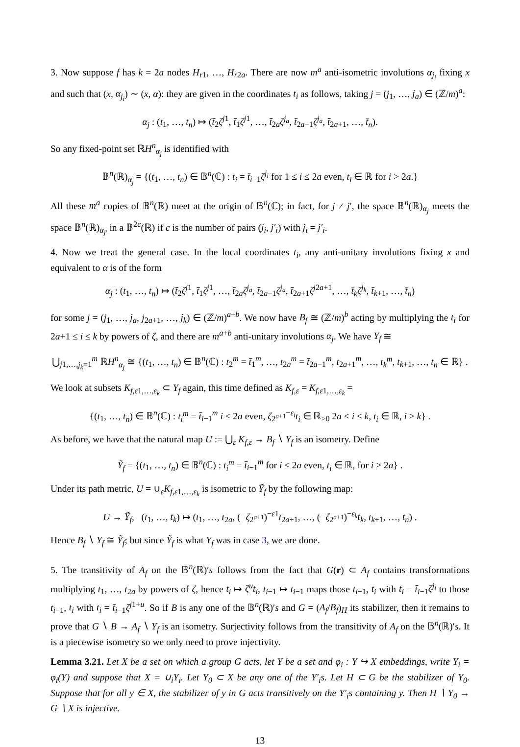3. Now suppose f has k = 2a nodes H<sub>r1</sub>, …, H<sub>r2a</sub>. There are now m<sup>a</sup> anti-isometric involutions α<sub>j<sub>i</sub></sub> fixing x and such that (x, α<sub>j<sub>i</sub></sub>) ∼ (x, α): they are given in the coordinates t<sub>i</sub> as follows, taking j = (j<sub>1</sub>, …, j<sub>a</sub>) ∈ (ℤ/m)<sup>a</sup>:
α<sub>j</sub> : (t<sub>1</sub>, …, t<sub>n</sub>) ↦ (t̄<sub>2</sub>ζ<sup>j1</sup>, t̄<sub>1</sub>ζ<sup>j1</sup>, …, t̄<sub>2a</sub>ζ<sup>j<sub>a</sub></sup>, t̄<sub>2a−1</sub>ζ<sup>j<sub>a</sub></sup>, t̄<sub>2a+1</sub>, …, t̄<sub>n</sub>).
So any fixed-point set ℝH<sup>n</sup><sub>α<sub>j</sub></sub> is identified with
𝔹<sup>n</sup>(ℝ)<sub>α<sub>j</sub></sub> = {(t<sub>1</sub>, …, t<sub>n</sub>) ∈ 𝔹<sup>n</sup>(ℂ) : t<sub>i</sub> = t̄<sub>i−1</sub>ζ<sup>j<sub>i</sub></sup> for 1 ≤ i ≤ 2a even, t<sub>i</sub> ∈ ℝ for i > 2a.}
All these m<sup>a</sup> copies of 𝔹<sup>n</sup>(ℝ) meet at the origin of 𝔹<sup>n</sup>(ℂ); in fact, for j ≠ j′, the space 𝔹<sup>n</sup>(ℝ)<sub>α<sub>j</sub></sub> meets the space 𝔹<sup>n</sup>(ℝ)<sub>α<sub>j′</sub></sub> in a 𝔹<sup>2c</sup>(ℝ) if c is the number of pairs (j<sub>i</sub>, j′<sub>i</sub>) with j<sub>i</sub> = j′<sub>i</sub>.
4. Now we treat the general case. In the local coordinates t<sub>i</sub>, any anti-unitary involutions fixing x and equivalent to α is of the form
α<sub>j</sub> : (t<sub>1</sub>, …, t<sub>n</sub>) ↦ (t̄<sub>2</sub>ζ<sup>j1</sup>, t̄<sub>1</sub>ζ<sup>j1</sup>, …, t̄<sub>2a</sub>ζ<sup>j<sub>a</sub></sup>, t̄<sub>2a−1</sub>ζ<sup>j<sub>a</sub></sup>, t̄<sub>2a+1</sub>ζ<sup>j2a+1</sup>, …, t̄<sub>k</sub>ζ<sup>j<sub>k</sub></sup>, t̄<sub>k+1</sub>, …, t̄<sub>n</sub>)
for some j = (j<sub>1</sub>, …, j<sub>a</sub>, j<sub>2a+1</sub>, …, j<sub>k</sub>) ∈ (ℤ/m)<sup>a+b</sup>. We now have B<sub>f</sub> ≅ (ℤ/m)<sup>b</sup> acting by multiplying the t<sub>i</sub> for 2a+1 ≤ i ≤ k by powers of ζ, and there are m<sup>a+b</sup> anti-unitary involutions α<sub>j</sub>. We have Y<sub>f</sub> ≅
⋃<sub>j1,…,j<sub>k</sub>=1</sub><sup>m</sup> ℝH<sup>n</sup><sub>α<sub>j</sub></sub> ≅ {(t<sub>1</sub>, …, t<sub>n</sub>) ∈ 𝔹<sup>n</sup>(ℂ) : t<sub>2</sub><sup>m</sup> = t̄<sub>1</sub><sup>m</sup>, …, t<sub>2a</sub><sup>m</sup> = t̄<sub>2a−1</sub><sup>m</sup>, t<sub>2a+1</sub><sup>m</sup>, …, t<sub>k</sub><sup>m</sup>, t<sub>k+1</sub>, …, t<sub>n</sub> ∈ ℝ} .
We look at subsets K<sub>f,ε1,…,ε<sub>k</sub></sub> ⊂ Y<sub>f</sub> again, this time defined as K<sub>f,ε</sub> = K<sub>f,ε1,…,ε<sub>k</sub></sub> =
{(t<sub>1</sub>, …, t<sub>n</sub>) ∈ 𝔹<sup>n</sup>(ℂ) : t<sub>i</sub><sup>m</sup> = t̄<sub>i−1</sub><sup>m</sup> i ≤ 2a even, ζ<sub>2<sup>a+1</sup></sub><sup>−ε<sub>i</sub></sup>t<sub>i</sub> ∈ ℝ<sub>≥0</sub> 2a < i ≤ k, t<sub>i</sub> ∈ ℝ, i > k} .
As before, we have that the natural map U := ⋃<sub>ε</sub> K<sub>f,ε</sub> → B<sub>f</sub> ∖ Y<sub>f</sub> is an isometry. Define
Ỹ<sub>f</sub> = {(t<sub>1</sub>, …, t<sub>n</sub>) ∈ 𝔹<sup>n</sup>(ℂ) : t<sub>i</sub><sup>m</sup> = t̄<sub>i−1</sub><sup>m</sup> for i ≤ 2a even, t<sub>i</sub> ∈ ℝ, for i > 2a} .
Under its path metric, U = ∪<sub>ε</sub>K<sub>f,ε1,…,ε<sub>k</sub></sub> is isometric to Ỹ<sub>f</sub> by the following map:
U → Ỹ<sub>f</sub>, (t<sub>1</sub>, …, t<sub>k</sub>) ↦ (t<sub>1</sub>, …, t<sub>2a</sub>, (−ζ<sub>2<sup>a+1</sup></sub>)<sup>−ε1</sup>t<sub>2a+1</sub>, …, (−ζ<sub>2<sup>a+1</sup></sub>)<sup>−ε<sub>k</sub></sup>t<sub>k</sub>, t<sub>k+1</sub>, …, t<sub>n</sub>) .
Hence B<sub>f</sub> ∖ Y<sub>f</sub> ≅ Ỹ<sub>f</sub>; but since Ỹ<sub>f</sub> is what Y<sub>f</sub> was in case 3, we are done.
5. The transitivity of A<sub>f</sub> on the 𝔹<sup>n</sup>(ℝ)′s follows from the fact that G(r) ⊂ A<sub>f</sub> contains transformations multiplying t<sub>1</sub>, …, t<sub>2a</sub> by powers of ζ, hence t<sub>i</sub> ↦ ζ<sup>u</sup>t<sub>i</sub>, t<sub>i−1</sub> ↦ t<sub>i−1</sub> maps those t<sub>i−1</sub>, t<sub>i</sub> with t<sub>i</sub> = t̄<sub>i−1</sub>ζ<sup>j<sub>i</sub></sup> to those t<sub>i−1</sub>, t<sub>i</sub> with t<sub>i</sub> = t̄<sub>i−1</sub>ζ<sup>j1+u</sup>. So if B is any one of the 𝔹<sup>n</sup>(ℝ)′s and G = (A<sub>f</sub>/B<sub>f</sub>)<sub>H</sub> its stabilizer, then it remains to prove that G ∖ B → A<sub>f</sub> ∖ Y<sub>f</sub> is an isometry. Surjectivity follows from the transitivity of A<sub>f</sub> on the 𝔹<sup>n</sup>(ℝ)′s. It is a piecewise isometry so we only need to prove injectivity.
Lemma 3.21. Let X be a set on which a group G acts, let Y be a set and φ<sub>i</sub> : Y ↪ X embeddings, write Y<sub>i</sub> = φ<sub>i</sub>(Y) and suppose that X = ∪<sub>i</sub>Y<sub>i</sub>. Let Y<sub>0</sub> ⊂ X be any one of the Y′<sub>i</sub>s. Let H ⊂ G be the stabilizer of Y<sub>0</sub>. Suppose that for all y ∈ X, the stabilizer of y in G acts transitively on the Y′<sub>i</sub>s containing y. Then H ∖ Y<sub>0</sub> → G ∖ X is injective.
13